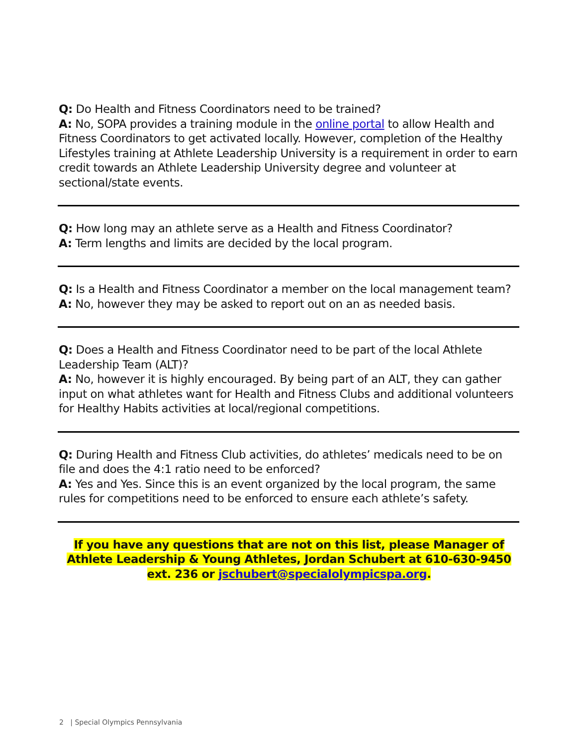Q: Do Health and Fitness Coordinators need to be trained?
A: No, SOPA provides a training module in the online portal to allow Health and Fitness Coordinators to get activated locally. However, completion of the Healthy Lifestyles training at Athlete Leadership University is a requirement in order to earn credit towards an Athlete Leadership University degree and volunteer at sectional/state events.
Q: How long may an athlete serve as a Health and Fitness Coordinator?
A: Term lengths and limits are decided by the local program.
Q: Is a Health and Fitness Coordinator a member on the local management team?
A: No, however they may be asked to report out on an as needed basis.
Q: Does a Health and Fitness Coordinator need to be part of the local Athlete Leadership Team (ALT)?
A: No, however it is highly encouraged. By being part of an ALT, they can gather input on what athletes want for Health and Fitness Clubs and additional volunteers for Healthy Habits activities at local/regional competitions.
Q: During Health and Fitness Club activities, do athletes’ medicals need to be on file and does the 4:1 ratio need to be enforced?
A: Yes and Yes. Since this is an event organized by the local program, the same rules for competitions need to be enforced to ensure each athlete’s safety.
If you have any questions that are not on this list, please Manager of Athlete Leadership & Young Athletes, Jordan Schubert at 610-630-9450 ext. 236 or jschubert@specialolympicspa.org.
2 | Special Olympics Pennsylvania